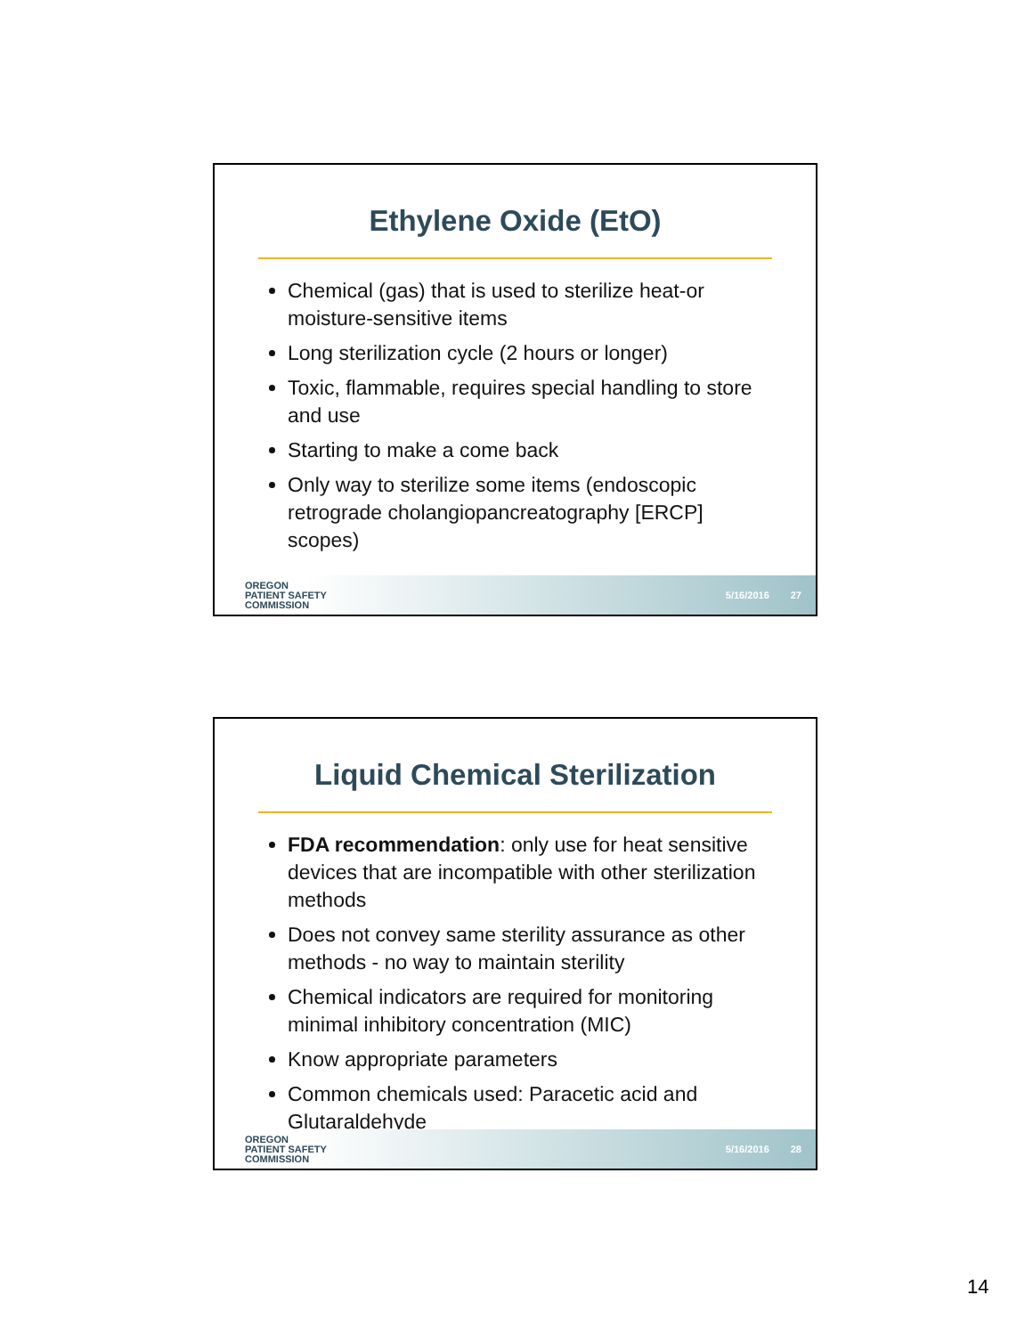Ethylene Oxide (EtO)
Chemical (gas) that is used to sterilize heat-or moisture-sensitive items
Long sterilization cycle (2 hours or longer)
Toxic, flammable, requires special handling to store and use
Starting to make a come back
Only way to sterilize some items (endoscopic retrograde cholangiopancreatography [ERCP] scopes)
OREGON
PATIENT SAFETY
COMMISSION
5/16/2016 27
Liquid Chemical Sterilization
FDA recommendation: only use for heat sensitive devices that are incompatible with other sterilization methods
Does not convey same sterility assurance as other methods - no way to maintain sterility
Chemical indicators are required for monitoring minimal inhibitory concentration (MIC)
Know appropriate parameters
Common chemicals used: Paracetic acid and Glutaraldehyde
OREGON
PATIENT SAFETY
COMMISSION
5/16/2016 28
14